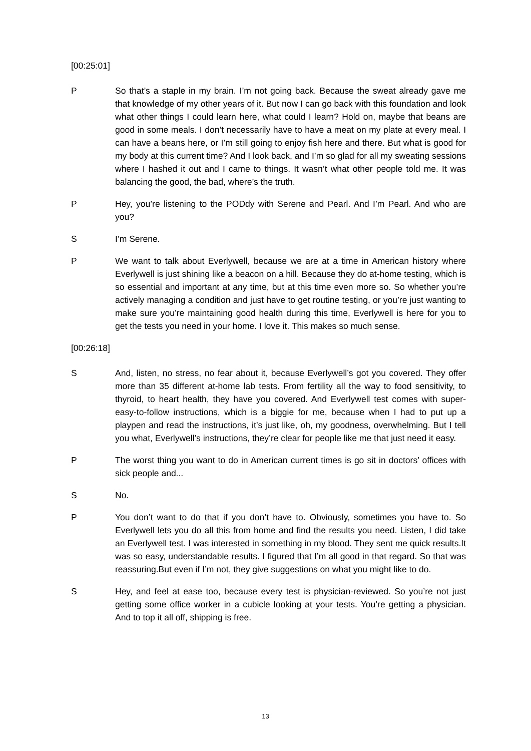[00:25:01]
P So that’s a staple in my brain. I’m not going back. Because the sweat already gave me that knowledge of my other years of it. But now I can go back with this foundation and look what other things I could learn here, what could I learn? Hold on, maybe that beans are good in some meals. I don’t necessarily have to have a meat on my plate at every meal. I can have a beans here, or I’m still going to enjoy fish here and there. But what is good for my body at this current time? And I look back, and I’m so glad for all my sweating sessions where I hashed it out and I came to things. It wasn’t what other people told me. It was balancing the good, the bad, where’s the truth.
P Hey, you’re listening to the PODdy with Serene and Pearl. And I’m Pearl. And who are you?
S I’m Serene.
P We want to talk about Everlywell, because we are at a time in American history where Everlywell is just shining like a beacon on a hill. Because they do at-home testing, which is so essential and important at any time, but at this time even more so. So whether you’re actively managing a condition and just have to get routine testing, or you’re just wanting to make sure you’re maintaining good health during this time, Everlywell is here for you to get the tests you need in your home. I love it. This makes so much sense.
[00:26:18]
S And, listen, no stress, no fear about it, because Everlywell’s got you covered. They offer more than 35 different at-home lab tests. From fertility all the way to food sensitivity, to thyroid, to heart health, they have you covered. And Everlywell test comes with super-easy-to-follow instructions, which is a biggie for me, because when I had to put up a playpen and read the instructions, it’s just like, oh, my goodness, overwhelming. But I tell you what, Everlywell’s instructions, they’re clear for people like me that just need it easy.
P The worst thing you want to do in American current times is go sit in doctors’ offices with sick people and...
S No.
P You don’t want to do that if you don’t have to. Obviously, sometimes you have to. So Everlywell lets you do all this from home and find the results you need. Listen, I did take an Everlywell test. I was interested in something in my blood. They sent me quick results.It was so easy, understandable results. I figured that I’m all good in that regard. So that was reassuring.But even if I’m not, they give suggestions on what you might like to do.
S Hey, and feel at ease too, because every test is physician-reviewed. So you’re not just getting some office worker in a cubicle looking at your tests. You’re getting a physician. And to top it all off, shipping is free.
13